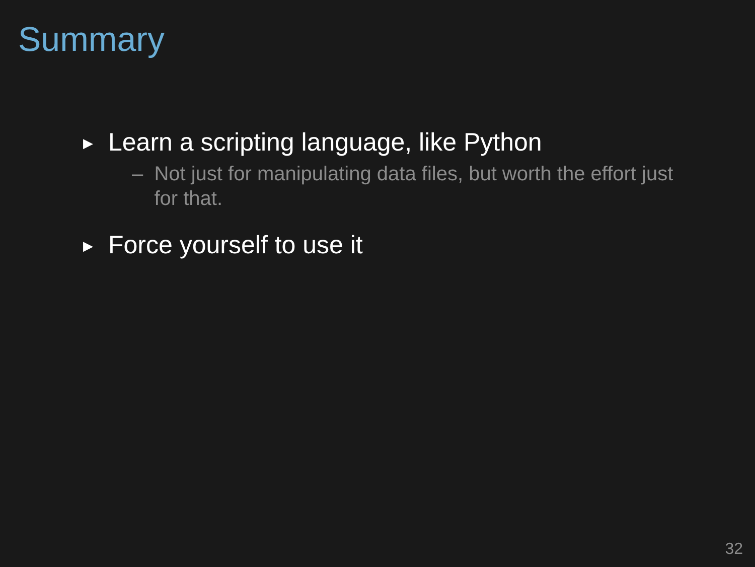Summary
▶ Learn a scripting language, like Python
– Not just for manipulating data files, but worth the effort just for that.
▶ Force yourself to use it
32